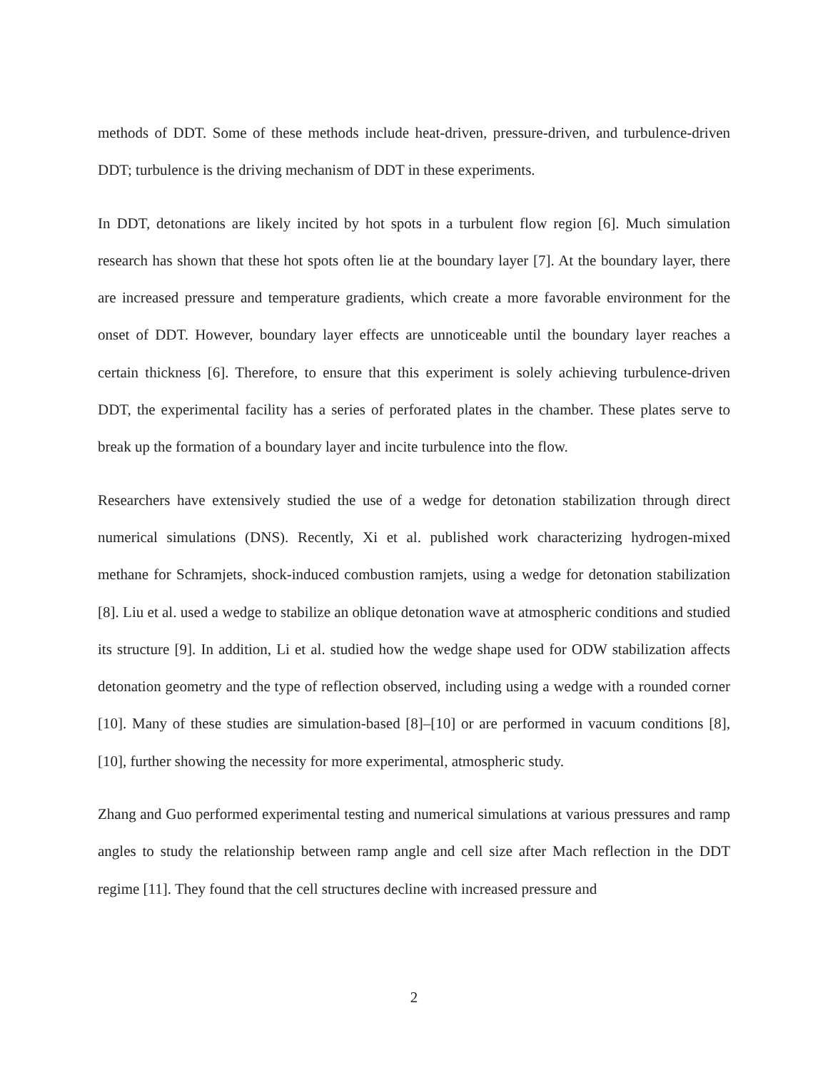methods of DDT. Some of these methods include heat-driven, pressure-driven, and turbulence-driven DDT; turbulence is the driving mechanism of DDT in these experiments.
In DDT, detonations are likely incited by hot spots in a turbulent flow region [6]. Much simulation research has shown that these hot spots often lie at the boundary layer [7]. At the boundary layer, there are increased pressure and temperature gradients, which create a more favorable environment for the onset of DDT. However, boundary layer effects are unnoticeable until the boundary layer reaches a certain thickness [6]. Therefore, to ensure that this experiment is solely achieving turbulence-driven DDT, the experimental facility has a series of perforated plates in the chamber. These plates serve to break up the formation of a boundary layer and incite turbulence into the flow.
Researchers have extensively studied the use of a wedge for detonation stabilization through direct numerical simulations (DNS). Recently, Xi et al. published work characterizing hydrogen-mixed methane for Schramjets, shock-induced combustion ramjets, using a wedge for detonation stabilization [8]. Liu et al. used a wedge to stabilize an oblique detonation wave at atmospheric conditions and studied its structure [9]. In addition, Li et al. studied how the wedge shape used for ODW stabilization affects detonation geometry and the type of reflection observed, including using a wedge with a rounded corner [10]. Many of these studies are simulation-based [8]–[10] or are performed in vacuum conditions [8], [10], further showing the necessity for more experimental, atmospheric study.
Zhang and Guo performed experimental testing and numerical simulations at various pressures and ramp angles to study the relationship between ramp angle and cell size after Mach reflection in the DDT regime [11]. They found that the cell structures decline with increased pressure and
2